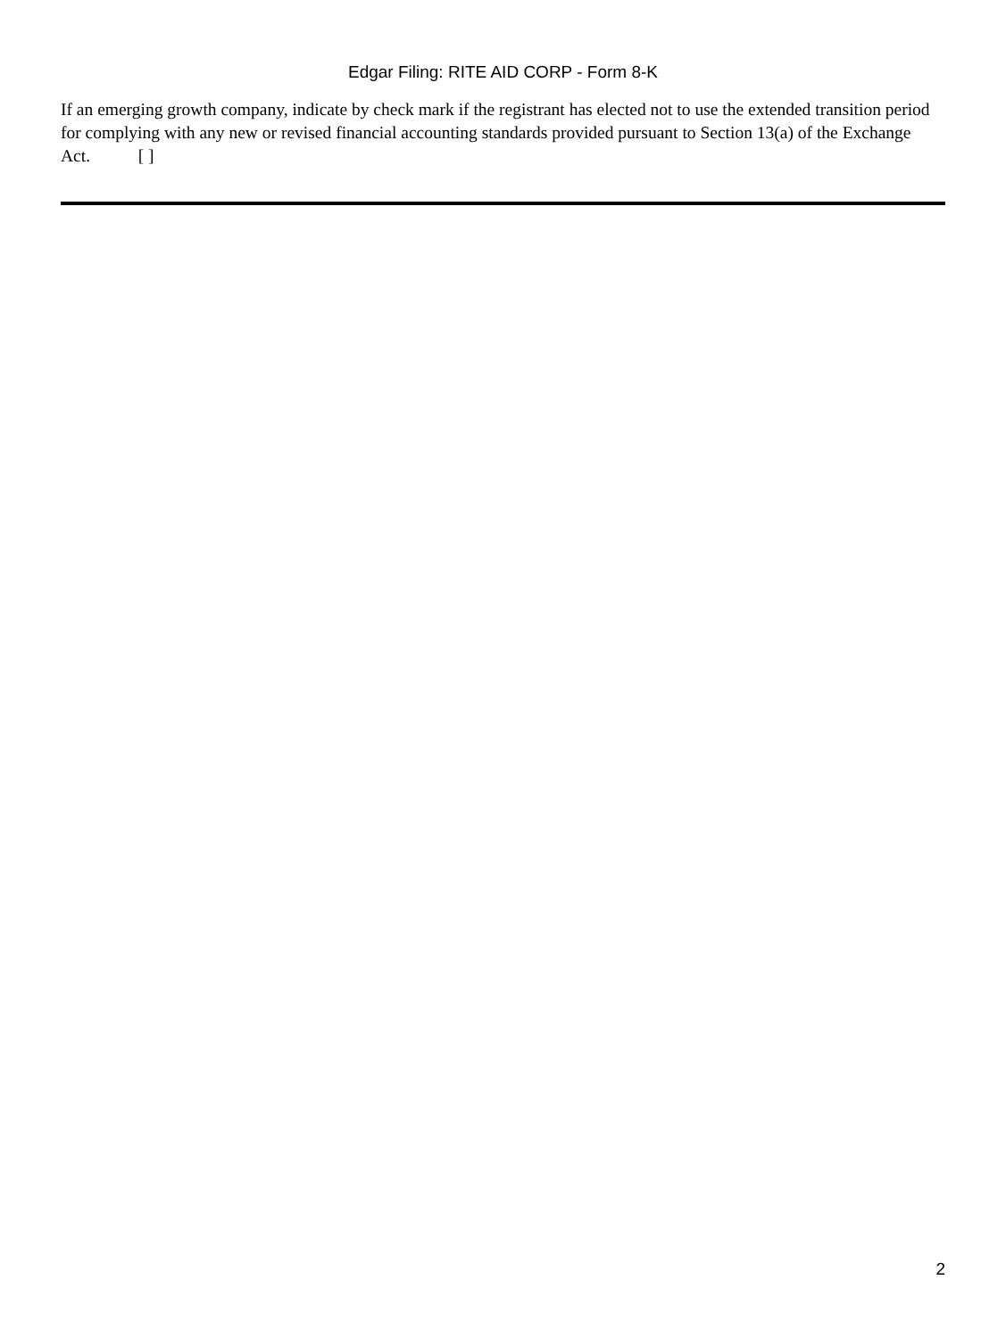Edgar Filing: RITE AID CORP - Form 8-K
If an emerging growth company, indicate by check mark if the registrant has elected not to use the extended transition period for complying with any new or revised financial accounting standards provided pursuant to Section 13(a) of the Exchange Act. [ ]
2